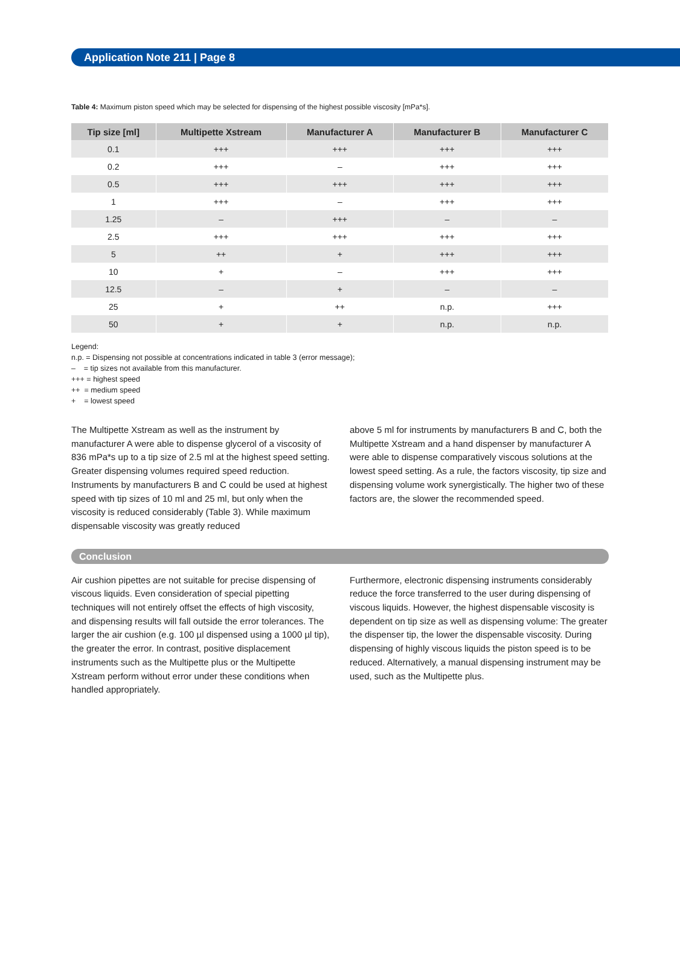Application Note 211 | Page 8
Table 4: Maximum piston speed which may be selected for dispensing of the highest possible viscosity [mPa*s].
| Tip size [ml] | Multipette Xstream | Manufacturer A | Manufacturer B | Manufacturer C |
| --- | --- | --- | --- | --- |
| 0.1 | +++ | +++ | +++ | +++ |
| 0.2 | +++ | – | +++ | +++ |
| 0.5 | +++ | +++ | +++ | +++ |
| 1 | +++ | – | +++ | +++ |
| 1.25 | – | +++ | – | – |
| 2.5 | +++ | +++ | +++ | +++ |
| 5 | ++ | + | +++ | +++ |
| 10 | + | – | +++ | +++ |
| 12.5 | – | + | – | – |
| 25 | + | ++ | n.p. | +++ |
| 50 | + | + | n.p. | n.p. |
Legend:
n.p. = Dispensing not possible at concentrations indicated in table 3 (error message);
– = tip sizes not available from this manufacturer.
+++ = highest speed
++ = medium speed
+ = lowest speed
The Multipette Xstream as well as the instrument by manufacturer A were able to dispense glycerol of a viscosity of 836 mPa*s up to a tip size of 2.5 ml at the highest speed setting. Greater dispensing volumes required speed reduction. Instruments by manufacturers B and C could be used at highest speed with tip sizes of 10 ml and 25 ml, but only when the viscosity is reduced considerably (Table 3). While maximum dispensable viscosity was greatly reduced
above 5 ml for instruments by manufacturers B and C, both the Multipette Xstream and a hand dispenser by manufacturer A were able to dispense comparatively viscous solutions at the lowest speed setting. As a rule, the factors viscosity, tip size and dispensing volume work synergistically. The higher two of these factors are, the slower the recommended speed.
Conclusion
Air cushion pipettes are not suitable for precise dispensing of viscous liquids. Even consideration of special pipetting techniques will not entirely offset the effects of high viscosity, and dispensing results will fall outside the error tolerances. The larger the air cushion (e.g. 100 µl dispensed using a 1000 µl tip), the greater the error. In contrast, positive displacement instruments such as the Multipette plus or the Multipette Xstream perform without error under these conditions when handled appropriately.
Furthermore, electronic dispensing instruments considerably reduce the force transferred to the user during dispensing of viscous liquids. However, the highest dispensable viscosity is dependent on tip size as well as dispensing volume: The greater the dispenser tip, the lower the dispensable viscosity. During dispensing of highly viscous liquids the piston speed is to be reduced. Alternatively, a manual dispensing instrument may be used, such as the Multipette plus.